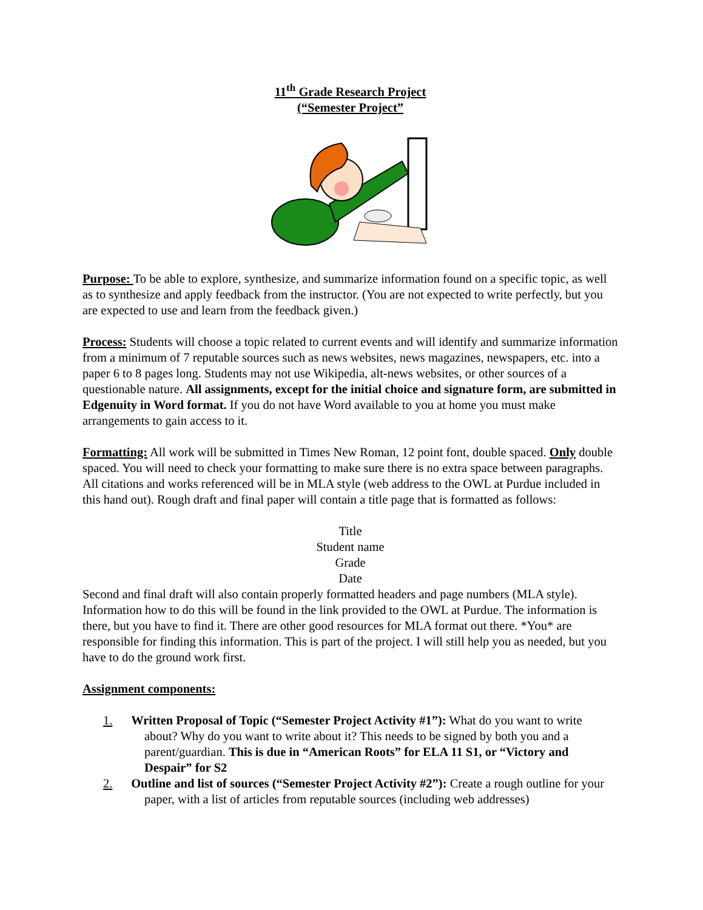11<sup>th</sup> Grade Research Project
(“Semester Project”
Purpose: To be able to explore, synthesize, and summarize information found on a specific topic, as well as to synthesize and apply feedback from the instructor. (You are not expected to write perfectly, but you are expected to use and learn from the feedback given.)
Process: Students will choose a topic related to current events and will identify and summarize information from a minimum of 7 reputable sources such as news websites, news magazines, newspapers, etc. into a paper 6 to 8 pages long. Students may not use Wikipedia, alt-news websites, or other sources of a questionable nature. All assignments, except for the initial choice and signature form, are submitted in Edgenuity in Word format. If you do not have Word available to you at home you must make arrangements to gain access to it.
Formatting: All work will be submitted in Times New Roman, 12 point font, double spaced. Only double spaced. You will need to check your formatting to make sure there is no extra space between paragraphs. All citations and works referenced will be in MLA style (web address to the OWL at Purdue included in this hand out). Rough draft and final paper will contain a title page that is formatted as follows:
Title
Student name
Grade
Date
Second and final draft will also contain properly formatted headers and page numbers (MLA style). Information how to do this will be found in the link provided to the OWL at Purdue. The information is there, but you have to find it. There are other good resources for MLA format out there. *You* are responsible for finding this information. This is part of the project. I will still help you as needed, but you have to do the ground work first.
Assignment components:
1. Written Proposal of Topic (“Semester Project Activity #1”): What do you want to write about? Why do you want to write about it? This needs to be signed by both you and a parent/guardian. This is due in “American Roots” for ELA 11 S1, or “Victory and Despair” for S2
2. Outline and list of sources (“Semester Project Activity #2”): Create a rough outline for your paper, with a list of articles from reputable sources (including web addresses)